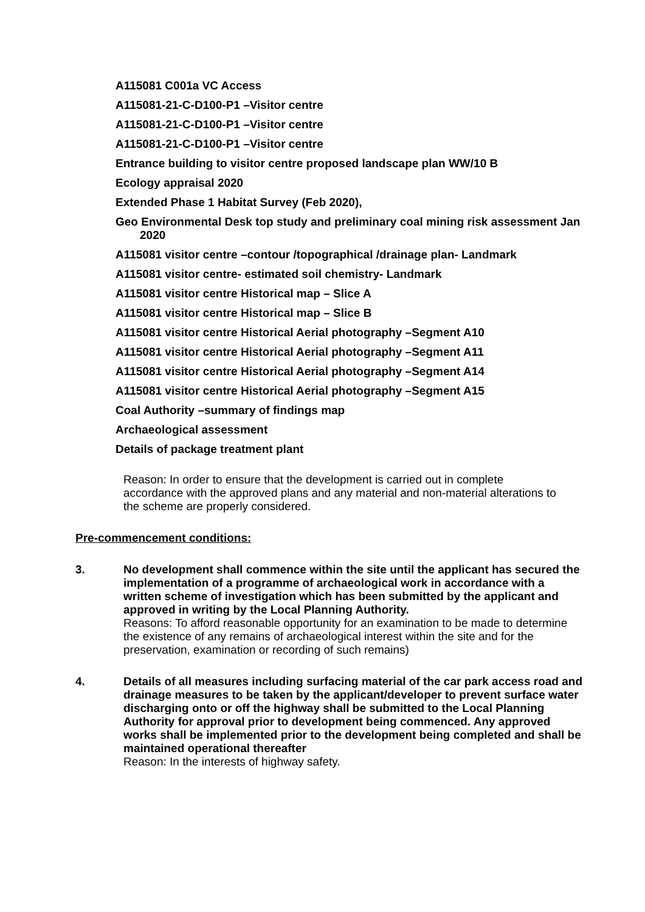A115081 C001a VC Access
A115081-21-C-D100-P1 –Visitor centre
A115081-21-C-D100-P1 –Visitor centre
A115081-21-C-D100-P1 –Visitor centre
Entrance building to visitor centre proposed landscape plan WW/10 B
Ecology appraisal 2020
Extended Phase 1 Habitat Survey (Feb 2020),
Geo Environmental Desk top study and preliminary coal mining risk assessment Jan 2020
A115081 visitor centre –contour /topographical /drainage plan- Landmark
A115081 visitor centre- estimated soil chemistry- Landmark
A115081 visitor centre Historical map – Slice A
A115081 visitor centre Historical map – Slice B
A115081 visitor centre Historical Aerial photography –Segment A10
A115081 visitor centre Historical Aerial photography –Segment A11
A115081 visitor centre Historical Aerial photography –Segment A14
A115081 visitor centre Historical Aerial photography –Segment A15
Coal Authority –summary of findings map
Archaeological assessment
Details of package treatment plant
Reason: In order to ensure that the development is carried out in complete accordance with the approved plans and any material and non-material alterations to the scheme are properly considered.
Pre-commencement conditions:
3. No development shall commence within the site until the applicant has secured the implementation of a programme of archaeological work in accordance with a written scheme of investigation which has been submitted by the applicant and approved in writing by the Local Planning Authority.
Reasons: To afford reasonable opportunity for an examination to be made to determine the existence of any remains of archaeological interest within the site and for the preservation, examination or recording of such remains)
4. Details of all measures including surfacing material of the car park access road and drainage measures to be taken by the applicant/developer to prevent surface water discharging onto or off the highway shall be submitted to the Local Planning Authority for approval prior to development being commenced. Any approved works shall be implemented prior to the development being completed and shall be maintained operational thereafter
Reason: In the interests of highway safety.